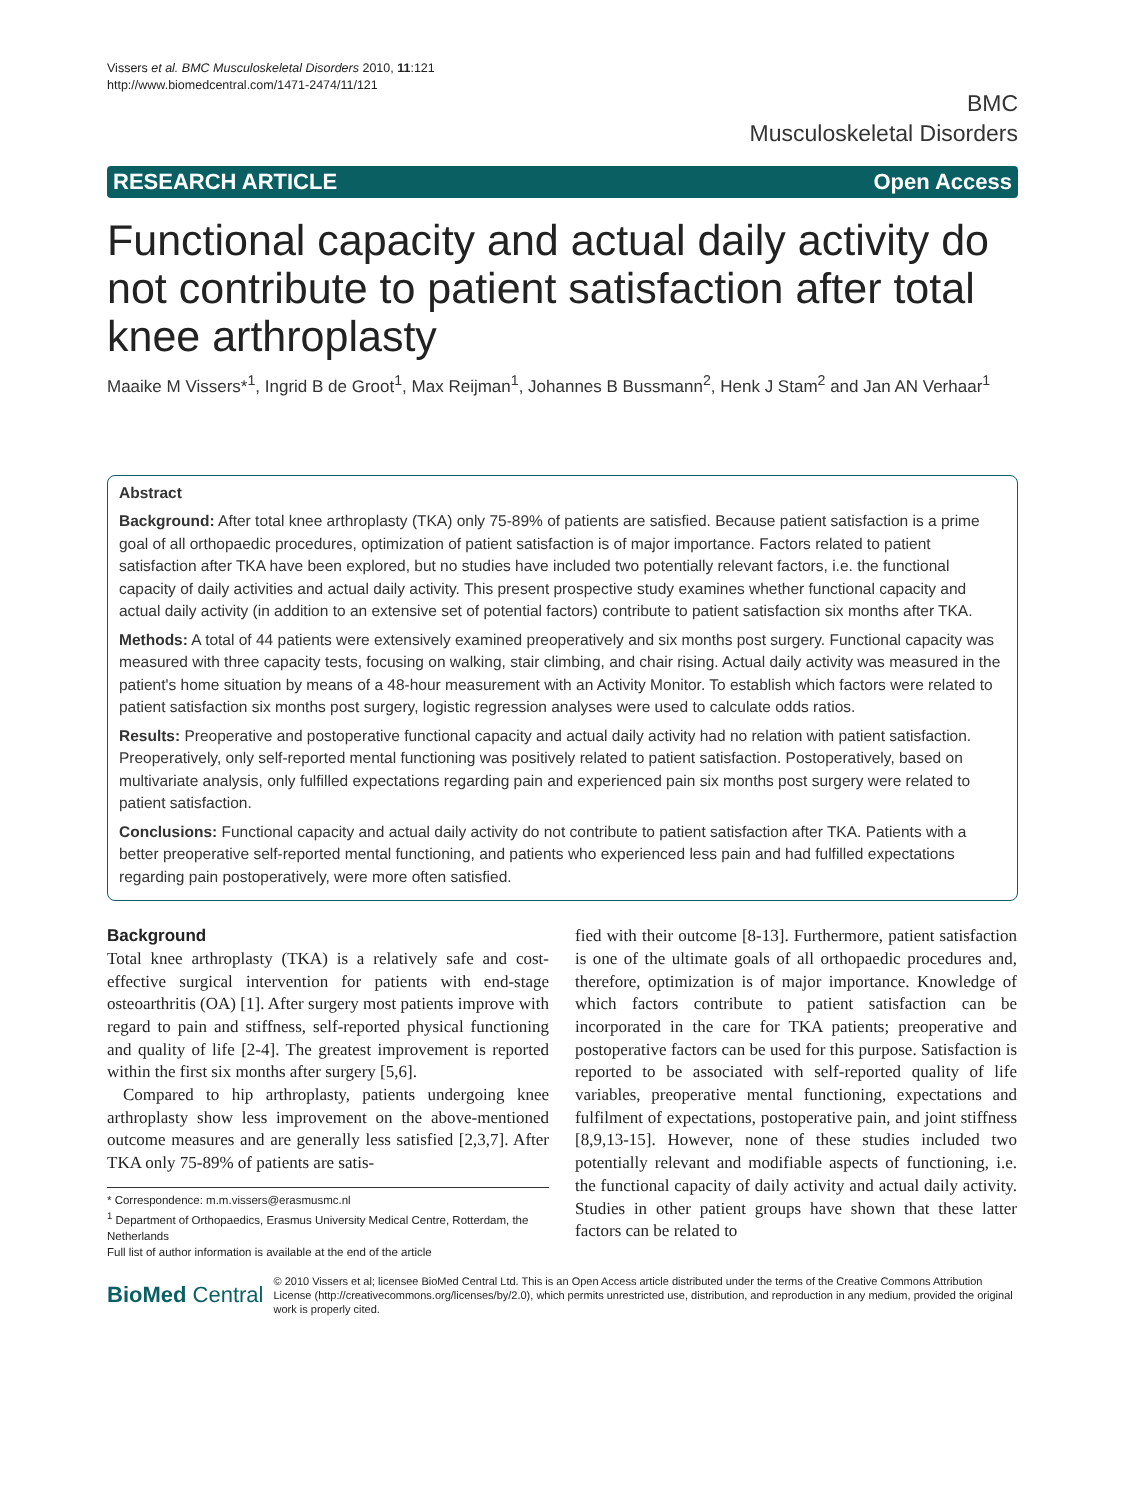Vissers et al. BMC Musculoskeletal Disorders 2010, 11:121
http://www.biomedcentral.com/1471-2474/11/121
BMC
Musculoskeletal Disorders
RESEARCH ARTICLE Open Access
Functional capacity and actual daily activity do not contribute to patient satisfaction after total knee arthroplasty
Maaike M Vissers*<sup>1</sup>, Ingrid B de Groot<sup>1</sup>, Max Reijman<sup>1</sup>, Johannes B Bussmann<sup>2</sup>, Henk J Stam<sup>2</sup> and Jan AN Verhaar<sup>1</sup>
Abstract
Background: After total knee arthroplasty (TKA) only 75-89% of patients are satisfied. Because patient satisfaction is a prime goal of all orthopaedic procedures, optimization of patient satisfaction is of major importance. Factors related to patient satisfaction after TKA have been explored, but no studies have included two potentially relevant factors, i.e. the functional capacity of daily activities and actual daily activity. This present prospective study examines whether functional capacity and actual daily activity (in addition to an extensive set of potential factors) contribute to patient satisfaction six months after TKA.
Methods: A total of 44 patients were extensively examined preoperatively and six months post surgery. Functional capacity was measured with three capacity tests, focusing on walking, stair climbing, and chair rising. Actual daily activity was measured in the patient's home situation by means of a 48-hour measurement with an Activity Monitor. To establish which factors were related to patient satisfaction six months post surgery, logistic regression analyses were used to calculate odds ratios.
Results: Preoperative and postoperative functional capacity and actual daily activity had no relation with patient satisfaction. Preoperatively, only self-reported mental functioning was positively related to patient satisfaction. Postoperatively, based on multivariate analysis, only fulfilled expectations regarding pain and experienced pain six months post surgery were related to patient satisfaction.
Conclusions: Functional capacity and actual daily activity do not contribute to patient satisfaction after TKA. Patients with a better preoperative self-reported mental functioning, and patients who experienced less pain and had fulfilled expectations regarding pain postoperatively, were more often satisfied.
Background
Total knee arthroplasty (TKA) is a relatively safe and cost-effective surgical intervention for patients with end-stage osteoarthritis (OA) [1]. After surgery most patients improve with regard to pain and stiffness, self-reported physical functioning and quality of life [2-4]. The greatest improvement is reported within the first six months after surgery [5,6].
Compared to hip arthroplasty, patients undergoing knee arthroplasty show less improvement on the above-mentioned outcome measures and are generally less satisfied [2,3,7]. After TKA only 75-89% of patients are satis-
* Correspondence: m.m.vissers@erasmusmc.nl
<sup>1</sup> Department of Orthopaedics, Erasmus University Medical Centre, Rotterdam, the Netherlands
Full list of author information is available at the end of the article
fied with their outcome [8-13]. Furthermore, patient satisfaction is one of the ultimate goals of all orthopaedic procedures and, therefore, optimization is of major importance. Knowledge of which factors contribute to patient satisfaction can be incorporated in the care for TKA patients; preoperative and postoperative factors can be used for this purpose. Satisfaction is reported to be associated with self-reported quality of life variables, preoperative mental functioning, expectations and fulfilment of expectations, postoperative pain, and joint stiffness [8,9,13-15]. However, none of these studies included two potentially relevant and modifiable aspects of functioning, i.e. the functional capacity of daily activity and actual daily activity. Studies in other patient groups have shown that these latter factors can be related to
BioMed Central
© 2010 Vissers et al; licensee BioMed Central Ltd. This is an Open Access article distributed under the terms of the Creative Commons Attribution License (http://creativecommons.org/licenses/by/2.0), which permits unrestricted use, distribution, and reproduction in any medium, provided the original work is properly cited.